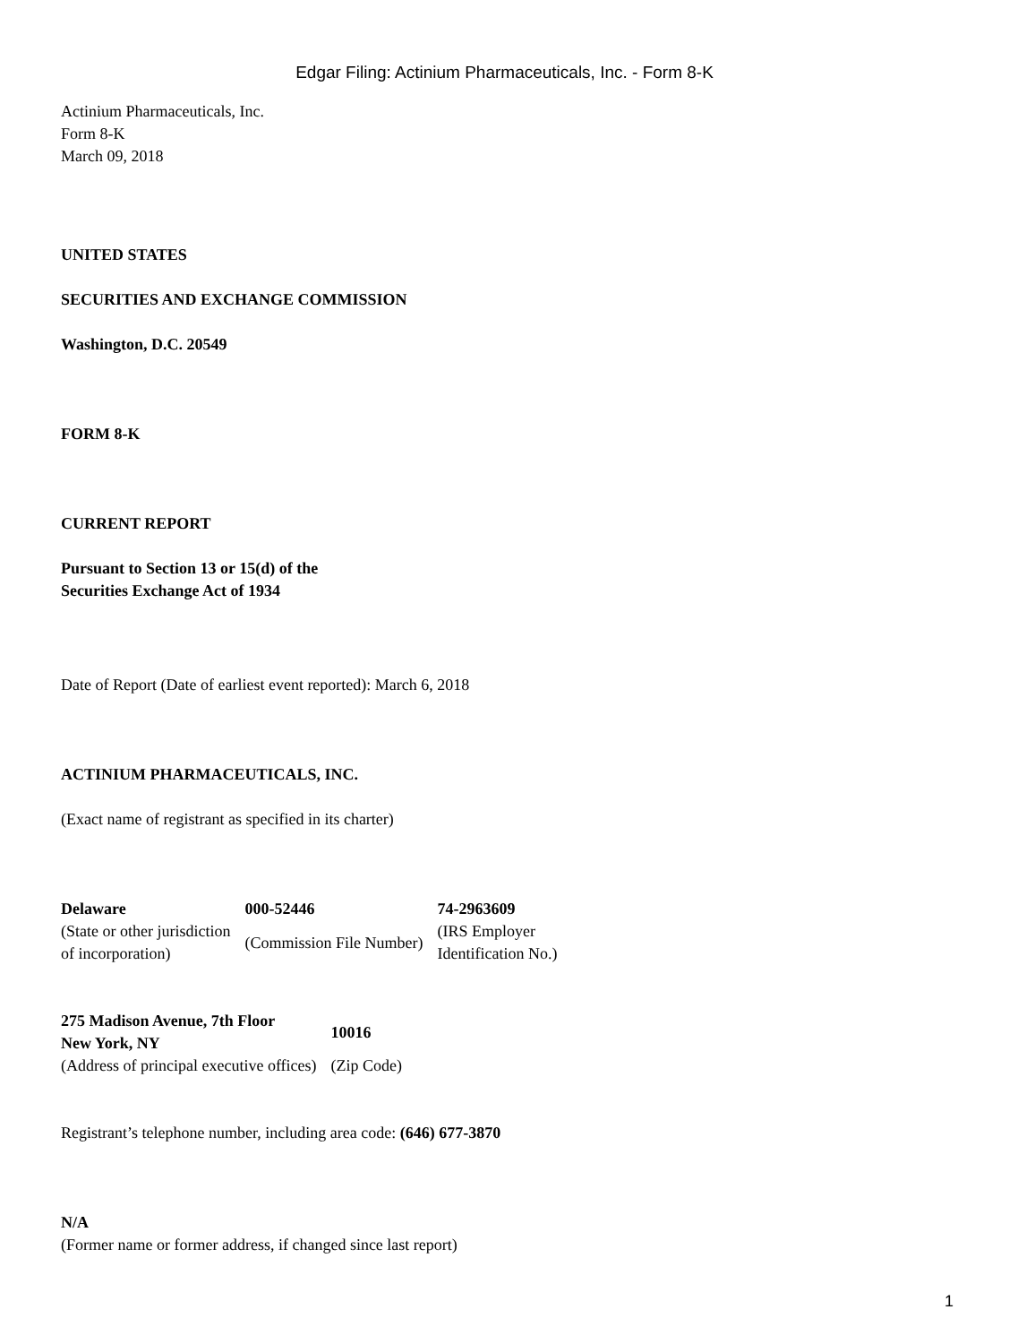Edgar Filing: Actinium Pharmaceuticals, Inc. - Form 8-K
Actinium Pharmaceuticals, Inc.
Form 8-K
March 09, 2018
UNITED STATES
SECURITIES AND EXCHANGE COMMISSION
Washington, D.C. 20549
FORM 8-K
CURRENT REPORT
Pursuant to Section 13 or 15(d) of the
Securities Exchange Act of 1934
Date of Report (Date of earliest event reported): March 6, 2018
ACTINIUM PHARMACEUTICALS, INC.
(Exact name of registrant as specified in its charter)
| Delaware | 000-52446 | 74-2963609 |
| (State or other jurisdiction of incorporation) | (Commission File Number) | (IRS Employer Identification No.) |
| 275 Madison Avenue, 7th Floor New York, NY | 10016 |
| (Address of principal executive offices) | (Zip Code) |
Registrant’s telephone number, including area code: (646) 677-3870
N/A
(Former name or former address, if changed since last report)
1